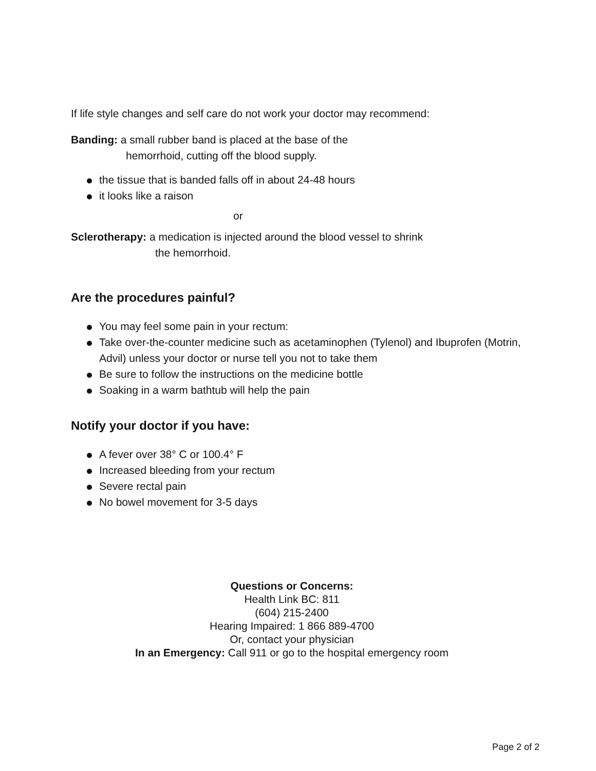If life style changes and self care do not work your doctor may recommend:
Banding: a small rubber band is placed at the base of the
hemorrhoid, cutting off the blood supply.
the tissue that is banded falls off in about 24-48 hours
it looks like a raison
or
Sclerotherapy: a medication is injected around the blood vessel to shrink
the hemorrhoid.
Are the procedures painful?
You may feel some pain in your rectum:
Take over-the-counter medicine such as acetaminophen (Tylenol) and Ibuprofen (Motrin, Advil) unless your doctor or nurse tell you not to take them
Be sure to follow the instructions on the medicine bottle
Soaking in a warm bathtub will help the pain
Notify your doctor if you have:
A fever over 38° C or 100.4° F
Increased bleeding from your rectum
Severe rectal pain
No bowel movement for 3-5 days
Questions or Concerns:
Health Link BC: 811
(604) 215-2400
Hearing Impaired: 1 866 889-4700
Or, contact your physician
In an Emergency: Call 911 or go to the hospital emergency room
Page 2 of 2